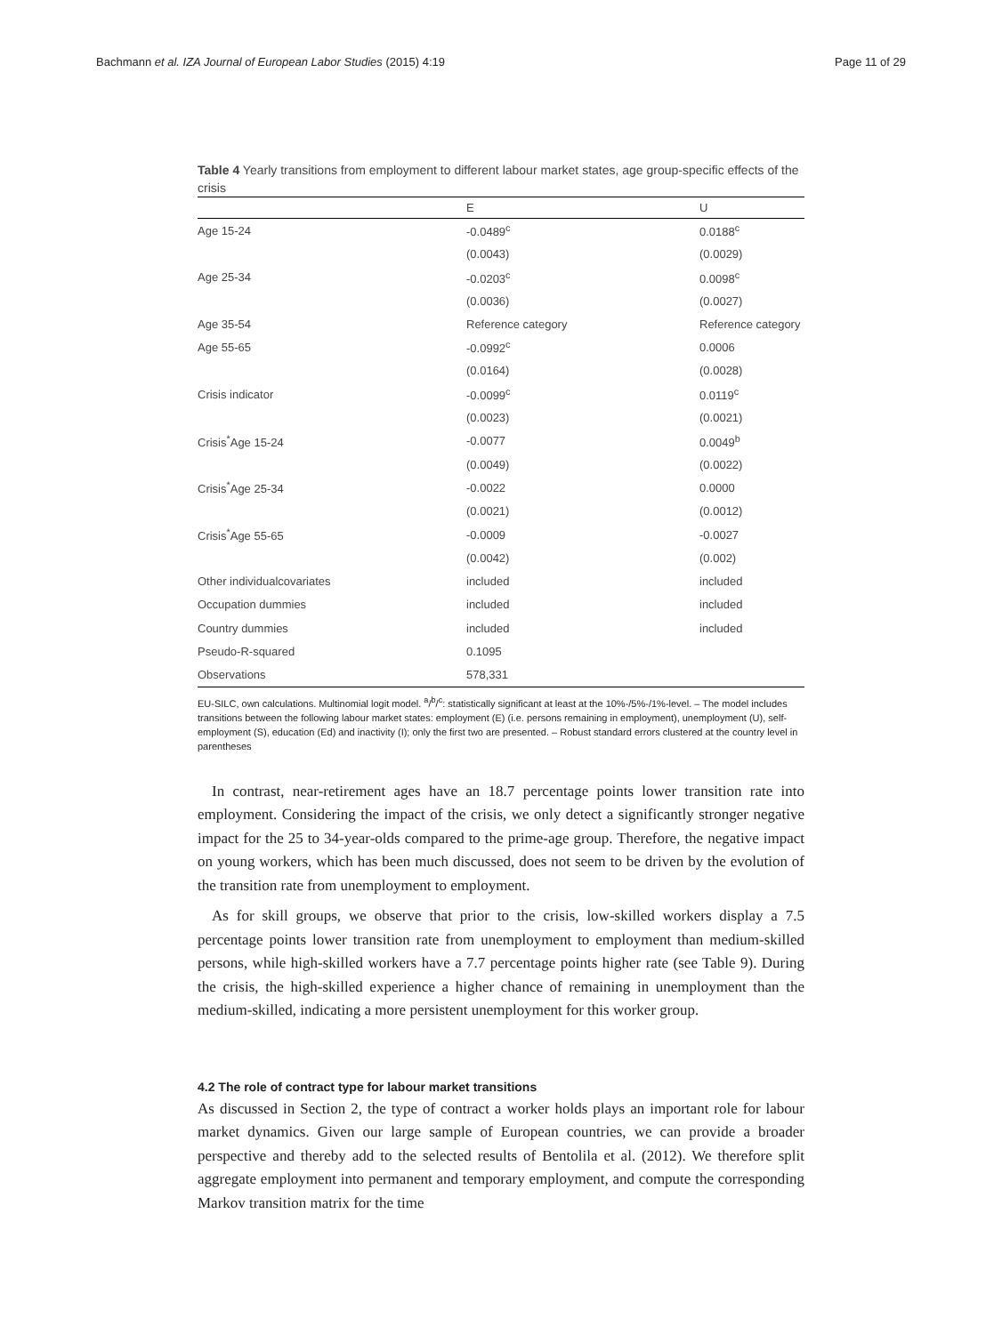Bachmann et al. IZA Journal of European Labor Studies (2015) 4:19 Page 11 of 29
Table 4 Yearly transitions from employment to different labour market states, age group-specific effects of the crisis
| | E | U |
| --- | --- | --- |
| Age 15-24 | -0.0489<sup>c</sup> | 0.0188<sup>c</sup> |
| | (0.0043) | (0.0029) |
| Age 25-34 | -0.0203<sup>c</sup> | 0.0098<sup>c</sup> |
| | (0.0036) | (0.0027) |
| Age 35-54 | Reference category | Reference category |
| Age 55-65 | -0.0992<sup>c</sup> | 0.0006 |
| | (0.0164) | (0.0028) |
| Crisis indicator | -0.0099<sup>c</sup> | 0.0119<sup>c</sup> |
| | (0.0023) | (0.0021) |
| Crisis<sup>*</sup>Age 15-24 | -0.0077 | 0.0049<sup>b</sup> |
| | (0.0049) | (0.0022) |
| Crisis<sup>*</sup>Age 25-34 | -0.0022 | 0.0000 |
| | (0.0021) | (0.0012) |
| Crisis<sup>*</sup>Age 55-65 | -0.0009 | -0.0027 |
| | (0.0042) | (0.002) |
| Other individualcovariates | included | included |
| Occupation dummies | included | included |
| Country dummies | included | included |
| Pseudo-R-squared | 0.1095 | |
| Observations | 578,331 | |
EU-SILC, own calculations. Multinomial logit model. <sup>a</sup>/<sup>b</sup>/<sup>c</sup>: statistically significant at least at the 10%-/5%-/1%-level. – The model includes transitions between the following labour market states: employment (E) (i.e. persons remaining in employment), unemployment (U), self-employment (S), education (Ed) and inactivity (I); only the first two are presented. – Robust standard errors clustered at the country level in parentheses
In contrast, near-retirement ages have an 18.7 percentage points lower transition rate into employment. Considering the impact of the crisis, we only detect a significantly stronger negative impact for the 25 to 34-year-olds compared to the prime-age group. Therefore, the negative impact on young workers, which has been much discussed, does not seem to be driven by the evolution of the transition rate from unemployment to employment.
As for skill groups, we observe that prior to the crisis, low-skilled workers display a 7.5 percentage points lower transition rate from unemployment to employment than medium-skilled persons, while high-skilled workers have a 7.7 percentage points higher rate (see Table 9). During the crisis, the high-skilled experience a higher chance of remaining in unemployment than the medium-skilled, indicating a more persistent unemployment for this worker group.
4.2 The role of contract type for labour market transitions
As discussed in Section 2, the type of contract a worker holds plays an important role for labour market dynamics. Given our large sample of European countries, we can provide a broader perspective and thereby add to the selected results of Bentolila et al. (2012). We therefore split aggregate employment into permanent and temporary employment, and compute the corresponding Markov transition matrix for the time